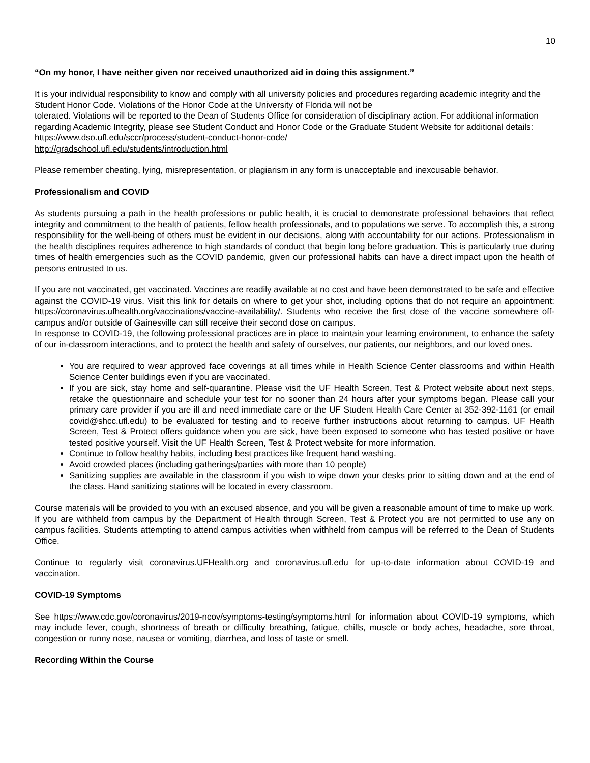10
“On my honor, I have neither given nor received unauthorized aid in doing this assignment.”
It is your individual responsibility to know and comply with all university policies and procedures regarding academic integrity and the Student Honor Code. Violations of the Honor Code at the University of Florida will not be
tolerated. Violations will be reported to the Dean of Students Office for consideration of disciplinary action. For additional information regarding Academic Integrity, please see Student Conduct and Honor Code or the Graduate Student Website for additional details:
https://www.dso.ufl.edu/sccr/process/student-conduct-honor-code/
http://gradschool.ufl.edu/students/introduction.html
Please remember cheating, lying, misrepresentation, or plagiarism in any form is unacceptable and inexcusable behavior.
Professionalism and COVID
As students pursuing a path in the health professions or public health, it is crucial to demonstrate professional behaviors that reflect integrity and commitment to the health of patients, fellow health professionals, and to populations we serve. To accomplish this, a strong responsibility for the well-being of others must be evident in our decisions, along with accountability for our actions. Professionalism in the health disciplines requires adherence to high standards of conduct that begin long before graduation. This is particularly true during times of health emergencies such as the COVID pandemic, given our professional habits can have a direct impact upon the health of persons entrusted to us.
If you are not vaccinated, get vaccinated. Vaccines are readily available at no cost and have been demonstrated to be safe and effective against the COVID-19 virus. Visit this link for details on where to get your shot, including options that do not require an appointment: https://coronavirus.ufhealth.org/vaccinations/vaccine-availability/. Students who receive the first dose of the vaccine somewhere off-campus and/or outside of Gainesville can still receive their second dose on campus.
In response to COVID-19, the following professional practices are in place to maintain your learning environment, to enhance the safety of our in-classroom interactions, and to protect the health and safety of ourselves, our patients, our neighbors, and our loved ones.
You are required to wear approved face coverings at all times while in Health Science Center classrooms and within Health Science Center buildings even if you are vaccinated.
If you are sick, stay home and self-quarantine. Please visit the UF Health Screen, Test & Protect website about next steps, retake the questionnaire and schedule your test for no sooner than 24 hours after your symptoms began. Please call your primary care provider if you are ill and need immediate care or the UF Student Health Care Center at 352-392-1161 (or email covid@shcc.ufl.edu) to be evaluated for testing and to receive further instructions about returning to campus. UF Health Screen, Test & Protect offers guidance when you are sick, have been exposed to someone who has tested positive or have tested positive yourself. Visit the UF Health Screen, Test & Protect website for more information.
Continue to follow healthy habits, including best practices like frequent hand washing.
Avoid crowded places (including gatherings/parties with more than 10 people)
Sanitizing supplies are available in the classroom if you wish to wipe down your desks prior to sitting down and at the end of the class. Hand sanitizing stations will be located in every classroom.
Course materials will be provided to you with an excused absence, and you will be given a reasonable amount of time to make up work. If you are withheld from campus by the Department of Health through Screen, Test & Protect you are not permitted to use any on campus facilities. Students attempting to attend campus activities when withheld from campus will be referred to the Dean of Students Office.
Continue to regularly visit coronavirus.UFHealth.org and coronavirus.ufl.edu for up-to-date information about COVID-19 and vaccination.
COVID-19 Symptoms
See https://www.cdc.gov/coronavirus/2019-ncov/symptoms-testing/symptoms.html for information about COVID-19 symptoms, which may include fever, cough, shortness of breath or difficulty breathing, fatigue, chills, muscle or body aches, headache, sore throat, congestion or runny nose, nausea or vomiting, diarrhea, and loss of taste or smell.
Recording Within the Course